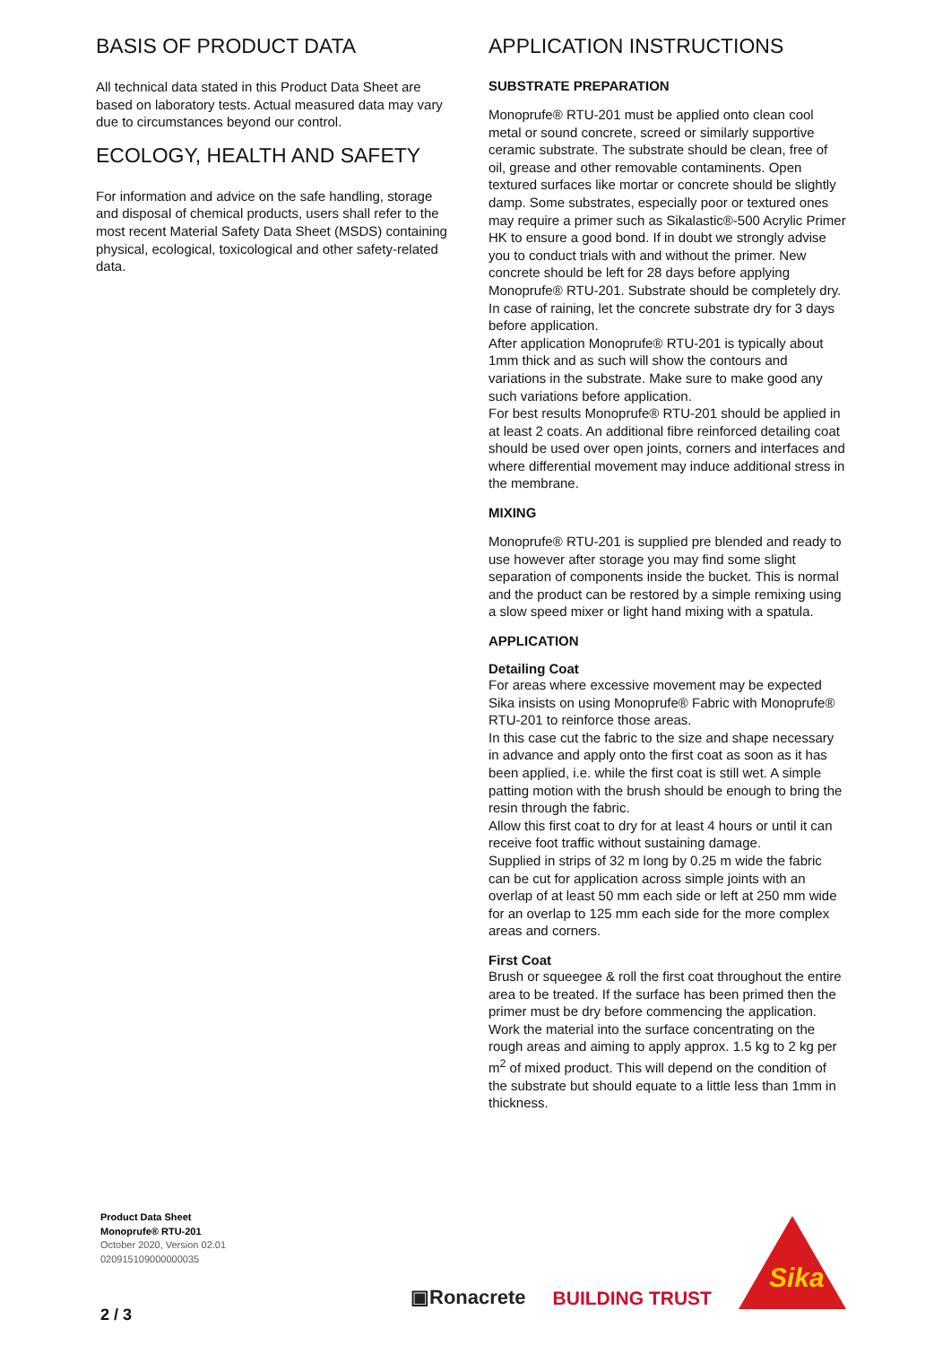BASIS OF PRODUCT DATA
All technical data stated in this Product Data Sheet are based on laboratory tests. Actual measured data may vary due to circumstances beyond our control.
ECOLOGY, HEALTH AND SAFETY
For information and advice on the safe handling, storage and disposal of chemical products, users shall refer to the most recent Material Safety Data Sheet (MSDS) containing physical, ecological, toxicological and other safety-related data.
APPLICATION INSTRUCTIONS
SUBSTRATE PREPARATION
Monoprufe® RTU-201 must be applied onto clean cool metal or sound concrete, screed or similarly supportive ceramic substrate. The substrate should be clean, free of oil, grease and other removable contaminents. Open textured surfaces like mortar or concrete should be slightly damp. Some substrates, especially poor or textured ones may require a primer such as Sikalastic®-500 Acrylic Primer HK to ensure a good bond. If in doubt we strongly advise you to conduct trials with and without the primer. New concrete should be left for 28 days before applying Monoprufe® RTU-201. Substrate should be completely dry. In case of raining, let the concrete substrate dry for 3 days before application.
After application Monoprufe® RTU-201 is typically about 1mm thick and as such will show the contours and variations in the substrate. Make sure to make good any such variations before application.
For best results Monoprufe® RTU-201 should be applied in at least 2 coats. An additional fibre reinforced detailing coat should be used over open joints, corners and interfaces and where differential movement may induce additional stress in the membrane.
MIXING
Monoprufe® RTU-201 is supplied pre blended and ready to use however after storage you may find some slight separation of components inside the bucket. This is normal and the product can be restored by a simple remixing using a slow speed mixer or light hand mixing with a spatula.
APPLICATION
Detailing Coat
For areas where excessive movement may be expected Sika insists on using Monoprufe® Fabric with Monoprufe® RTU-201 to reinforce those areas.
In this case cut the fabric to the size and shape necessary in advance and apply onto the first coat as soon as it has been applied, i.e. while the first coat is still wet. A simple patting motion with the brush should be enough to bring the resin through the fabric.
Allow this first coat to dry for at least 4 hours or until it can receive foot traffic without sustaining damage.
Supplied in strips of 32 m long by 0.25 m wide the fabric can be cut for application across simple joints with an overlap of at least 50 mm each side or left at 250 mm wide for an overlap to 125 mm each side for the more complex areas and corners.
First Coat
Brush or squeegee & roll the first coat throughout the entire area to be treated. If the surface has been primed then the primer must be dry before commencing the application. Work the material into the surface concentrating on the rough areas and aiming to apply approx. 1.5 kg to 2 kg per m<sup>2</sup> of mixed product. This will depend on the condition of the substrate but should equate to a little less than 1mm in thickness.
Product Data Sheet
Monoprufe® RTU-201
October 2020, Version 02.01
020915109000000035
▣Ronacrete BUILDING TRUST
Sika
2 / 3